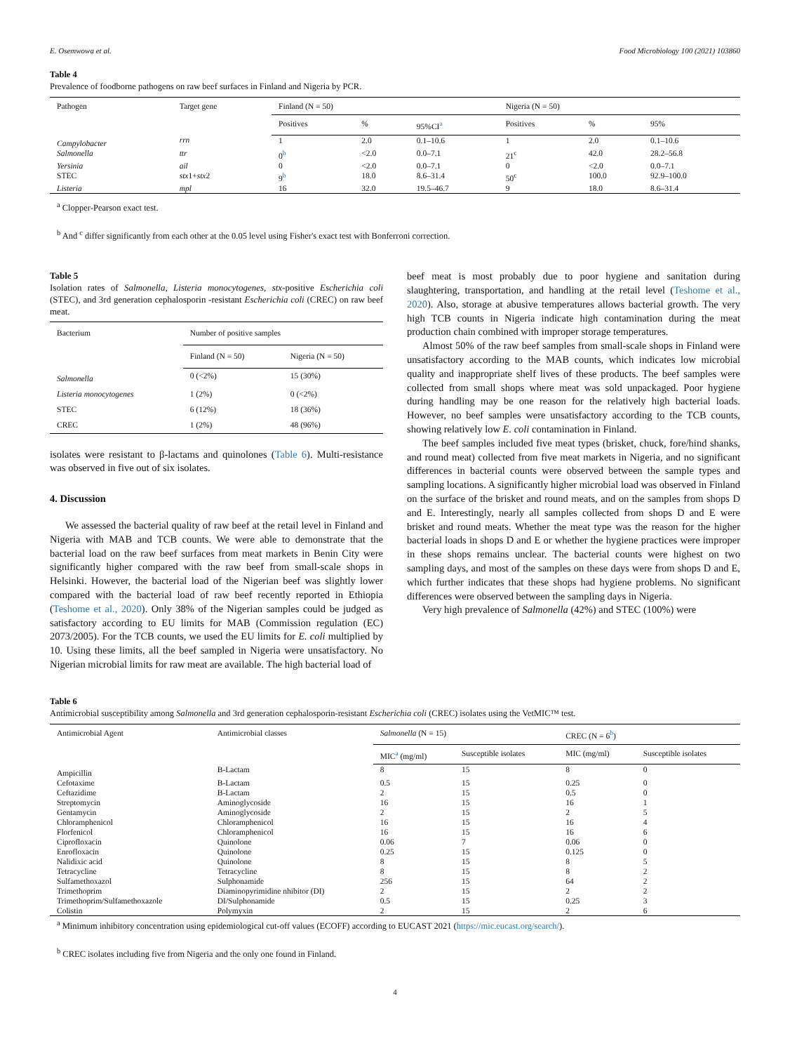E. Osemwowa et al. Food Microbiology 100 (2021) 103860
Table 4
Prevalence of foodborne pathogens on raw beef surfaces in Finland and Nigeria by PCR.
| Pathogen | Target gene | Finland (N = 50) | | | Nigeria (N = 50) | | |
| --- | --- | --- | --- | --- | --- | --- | --- |
| | | Positives | % | 95%CI<sup>a</sup> | Positives | % | 95% |
| Campylobacter | rrn | 1 | 2.0 | 0.1–10.6 | 1 | 2.0 | 0.1–10.6 |
| Salmonella | ttr | 0<sup>b</sup> | <2.0 | 0.0–7.1 | 21<sup>c</sup> | 42.0 | 28.2–56.8 |
| Yersinia | ail | 0 | <2.0 | 0.0–7.1 | 0 | <2.0 | 0.0–7.1 |
| STEC | stx 1+ stx 2 | 9<sup>b</sup> | 18.0 | 8.6–31.4 | 50<sup>c</sup> | 100.0 | 92.9–100.0 |
| Listeria | mpl | 16 | 32.0 | 19.5–46.7 | 9 | 18.0 | 8.6–31.4 |
<sup>a</sup> Clopper-Pearson exact test.
<sup>b</sup> And <sup>c</sup> differ significantly from each other at the 0.05 level using Fisher's exact test with Bonferroni correction.
Table 5
Isolation rates of Salmonella, Listeria monocytogenes, stx-positive Escherichia coli (STEC), and 3rd generation cephalosporin -resistant Escherichia coli (CREC) on raw beef meat.
| Bacterium | Number of positive samples | |
| --- | --- | --- |
| | Finland (N = 50) | Nigeria (N = 50) |
| Salmonella | 0 (<2%) | 15 (30%) |
| Listeria monocytogenes | 1 (2%) | 0 (<2%) |
| STEC | 6 (12%) | 18 (36%) |
| CREC | 1 (2%) | 48 (96%) |
isolates were resistant to β-lactams and quinolones (Table 6). Multi-resistance was observed in five out of six isolates.
4. Discussion
We assessed the bacterial quality of raw beef at the retail level in Finland and Nigeria with MAB and TCB counts. We were able to demonstrate that the bacterial load on the raw beef surfaces from meat markets in Benin City were significantly higher compared with the raw beef from small-scale shops in Helsinki. However, the bacterial load of the Nigerian beef was slightly lower compared with the bacterial load of raw beef recently reported in Ethiopia (Teshome et al., 2020). Only 38% of the Nigerian samples could be judged as satisfactory according to EU limits for MAB (Commission regulation (EC) 2073/2005). For the TCB counts, we used the EU limits for E. coli multiplied by 10. Using these limits, all the beef sampled in Nigeria were unsatisfactory. No Nigerian microbial limits for raw meat are available. The high bacterial load of
beef meat is most probably due to poor hygiene and sanitation during slaughtering, transportation, and handling at the retail level (Teshome et al., 2020). Also, storage at abusive temperatures allows bacterial growth. The very high TCB counts in Nigeria indicate high contamination during the meat production chain combined with improper storage temperatures.
Almost 50% of the raw beef samples from small-scale shops in Finland were unsatisfactory according to the MAB counts, which indicates low microbial quality and inappropriate shelf lives of these products. The beef samples were collected from small shops where meat was sold unpackaged. Poor hygiene during handling may be one reason for the relatively high bacterial loads. However, no beef samples were unsatisfactory according to the TCB counts, showing relatively low E. coli contamination in Finland.
The beef samples included five meat types (brisket, chuck, fore/hind shanks, and round meat) collected from five meat markets in Nigeria, and no significant differences in bacterial counts were observed between the sample types and sampling locations. A significantly higher microbial load was observed in Finland on the surface of the brisket and round meats, and on the samples from shops D and E. Interestingly, nearly all samples collected from shops D and E were brisket and round meats. Whether the meat type was the reason for the higher bacterial loads in shops D and E or whether the hygiene practices were improper in these shops remains unclear. The bacterial counts were highest on two sampling days, and most of the samples on these days were from shops D and E, which further indicates that these shops had hygiene problems. No significant differences were observed between the sampling days in Nigeria.
Very high prevalence of Salmonella (42%) and STEC (100%) were
Table 6
Antimicrobial susceptibility among Salmonella and 3rd generation cephalosporin-resistant Escherichia coli (CREC) isolates using the VetMIC™ test.
| Antimicrobial Agent | Antimicrobial classes | Salmonella (N = 15) | | CREC (N = 6<sup>b</sup>) | |
| --- | --- | --- | --- | --- | --- |
| | | MIC<sup>a</sup> (mg/ml) | Susceptible isolates | MIC (mg/ml) | Susceptible isolates |
| Ampicillin | B-Lactam | 8 | 15 | 8 | 0 |
| Cefotaxime | B-Lactam | 0.5 | 15 | 0.25 | 0 |
| Ceftazidime | B-Lactam | 2 | 15 | 0.5 | 0 |
| Streptomycin | Aminoglycoside | 16 | 15 | 16 | 1 |
| Gentamycin | Aminoglycoside | 2 | 15 | 2 | 5 |
| Chloramphenicol | Chloramphenicol | 16 | 15 | 16 | 4 |
| Florfenicol | Chloramphenicol | 16 | 15 | 16 | 6 |
| Ciprofloxacin | Quinolone | 0.06 | 7 | 0.06 | 0 |
| Enrofloxacin | Quinolone | 0.25 | 15 | 0.125 | 0 |
| Nalidixic acid | Quinolone | 8 | 15 | 8 | 5 |
| Tetracycline | Tetracycline | 8 | 15 | 8 | 2 |
| Sulfamethoxazol | Sulphonamide | 256 | 15 | 64 | 2 |
| Trimethoprim | Diaminopyrimidine nhibitor (DI) | 2 | 15 | 2 | 2 |
| Trimethoprim/Sulfamethoxazole | DI/Sulphonamide | 0.5 | 15 | 0.25 | 3 |
| Colistin | Polymyxin | 2 | 15 | 2 | 6 |
<sup>a</sup> Minimum inhibitory concentration using epidemiological cut-off values (ECOFF) according to EUCAST 2021 (https://mic.eucast.org/search/).
<sup>b</sup> CREC isolates including five from Nigeria and the only one found in Finland.
4